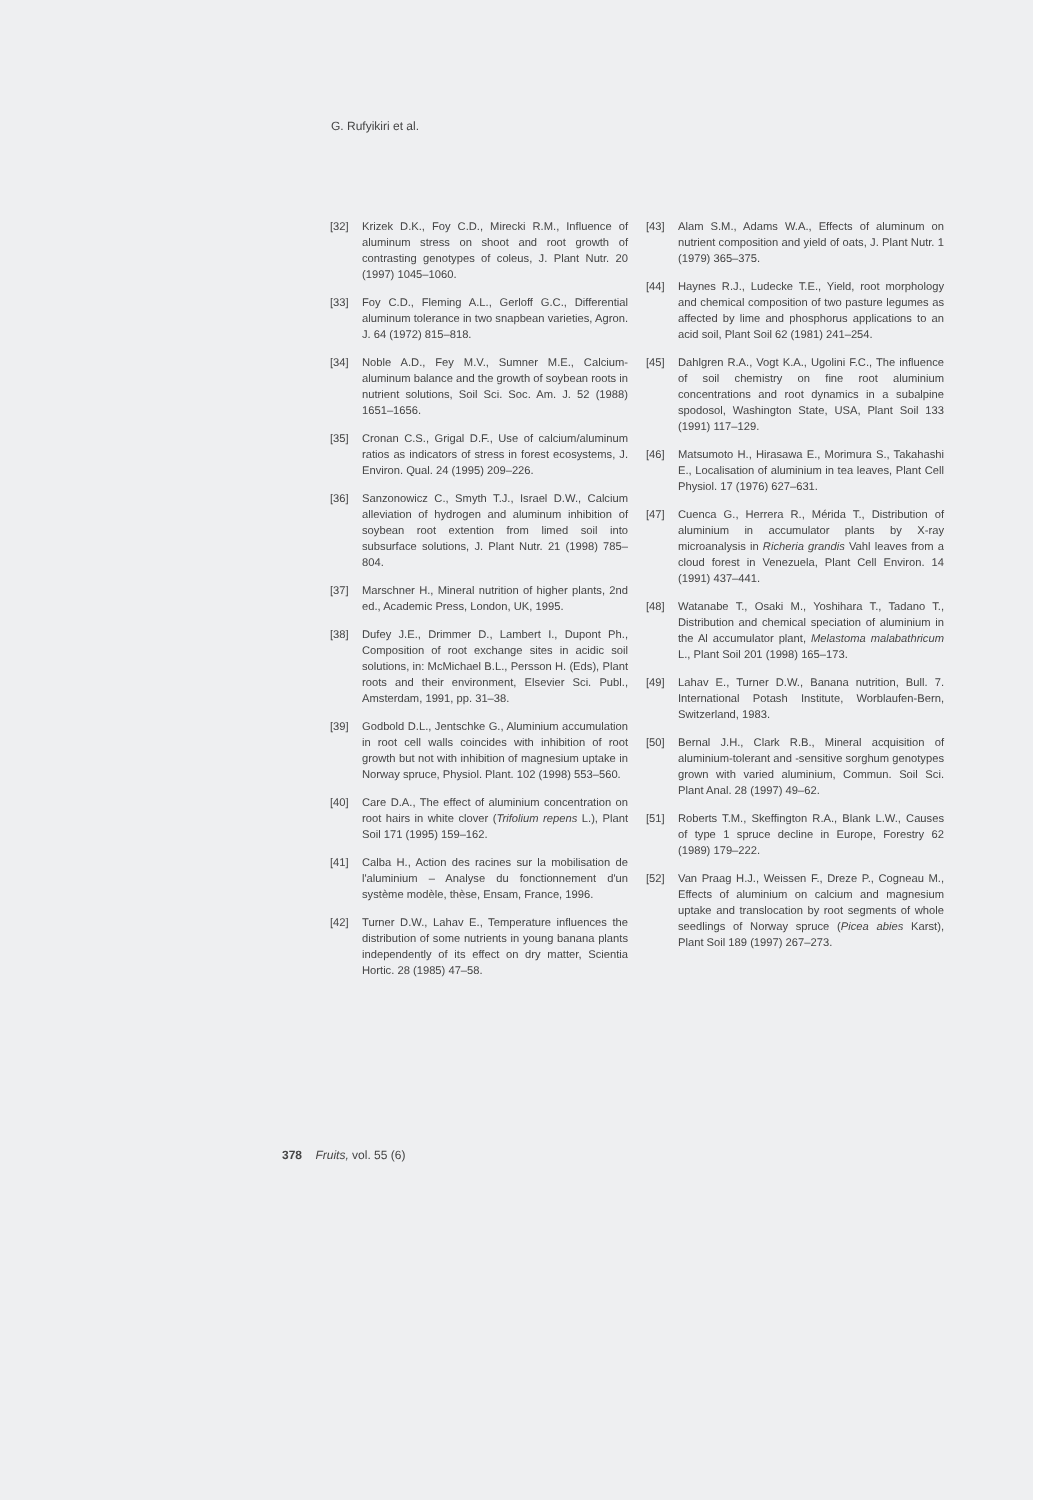G. Rufyikiri et al.
[32] Krizek D.K., Foy C.D., Mirecki R.M., Influence of aluminum stress on shoot and root growth of contrasting genotypes of coleus, J. Plant Nutr. 20 (1997) 1045–1060.
[33] Foy C.D., Fleming A.L., Gerloff G.C., Differential aluminum tolerance in two snapbean varieties, Agron. J. 64 (1972) 815–818.
[34] Noble A.D., Fey M.V., Sumner M.E., Calcium-aluminum balance and the growth of soybean roots in nutrient solutions, Soil Sci. Soc. Am. J. 52 (1988) 1651–1656.
[35] Cronan C.S., Grigal D.F., Use of calcium/aluminum ratios as indicators of stress in forest ecosystems, J. Environ. Qual. 24 (1995) 209–226.
[36] Sanzonowicz C., Smyth T.J., Israel D.W., Calcium alleviation of hydrogen and aluminum inhibition of soybean root extention from limed soil into subsurface solutions, J. Plant Nutr. 21 (1998) 785–804.
[37] Marschner H., Mineral nutrition of higher plants, 2nd ed., Academic Press, London, UK, 1995.
[38] Dufey J.E., Drimmer D., Lambert I., Dupont Ph., Composition of root exchange sites in acidic soil solutions, in: McMichael B.L., Persson H. (Eds), Plant roots and their environment, Elsevier Sci. Publ., Amsterdam, 1991, pp. 31–38.
[39] Godbold D.L., Jentschke G., Aluminium accumulation in root cell walls coincides with inhibition of root growth but not with inhibition of magnesium uptake in Norway spruce, Physiol. Plant. 102 (1998) 553–560.
[40] Care D.A., The effect of aluminium concentration on root hairs in white clover (Trifolium repens L.), Plant Soil 171 (1995) 159–162.
[41] Calba H., Action des racines sur la mobilisation de l'aluminium – Analyse du fonctionnement d'un système modèle, thèse, Ensam, France, 1996.
[42] Turner D.W., Lahav E., Temperature influences the distribution of some nutrients in young banana plants independently of its effect on dry matter, Scientia Hortic. 28 (1985) 47–58.
[43] Alam S.M., Adams W.A., Effects of aluminum on nutrient composition and yield of oats, J. Plant Nutr. 1 (1979) 365–375.
[44] Haynes R.J., Ludecke T.E., Yield, root morphology and chemical composition of two pasture legumes as affected by lime and phosphorus applications to an acid soil, Plant Soil 62 (1981) 241–254.
[45] Dahlgren R.A., Vogt K.A., Ugolini F.C., The influence of soil chemistry on fine root aluminium concentrations and root dynamics in a subalpine spodosol, Washington State, USA, Plant Soil 133 (1991) 117–129.
[46] Matsumoto H., Hirasawa E., Morimura S., Takahashi E., Localisation of aluminium in tea leaves, Plant Cell Physiol. 17 (1976) 627–631.
[47] Cuenca G., Herrera R., Mérida T., Distribution of aluminium in accumulator plants by X-ray microanalysis in Richeria grandis Vahl leaves from a cloud forest in Venezuela, Plant Cell Environ. 14 (1991) 437–441.
[48] Watanabe T., Osaki M., Yoshihara T., Tadano T., Distribution and chemical speciation of aluminium in the Al accumulator plant, Melastoma malabathricum L., Plant Soil 201 (1998) 165–173.
[49] Lahav E., Turner D.W., Banana nutrition, Bull. 7. International Potash Institute, Worblaufen-Bern, Switzerland, 1983.
[50] Bernal J.H., Clark R.B., Mineral acquisition of aluminium-tolerant and -sensitive sorghum genotypes grown with varied aluminium, Commun. Soil Sci. Plant Anal. 28 (1997) 49–62.
[51] Roberts T.M., Skeffington R.A., Blank L.W., Causes of type 1 spruce decline in Europe, Forestry 62 (1989) 179–222.
[52] Van Praag H.J., Weissen F., Dreze P., Cogneau M., Effects of aluminium on calcium and magnesium uptake and translocation by root segments of whole seedlings of Norway spruce (Picea abies Karst), Plant Soil 189 (1997) 267–273.
378 Fruits, vol. 55 (6)